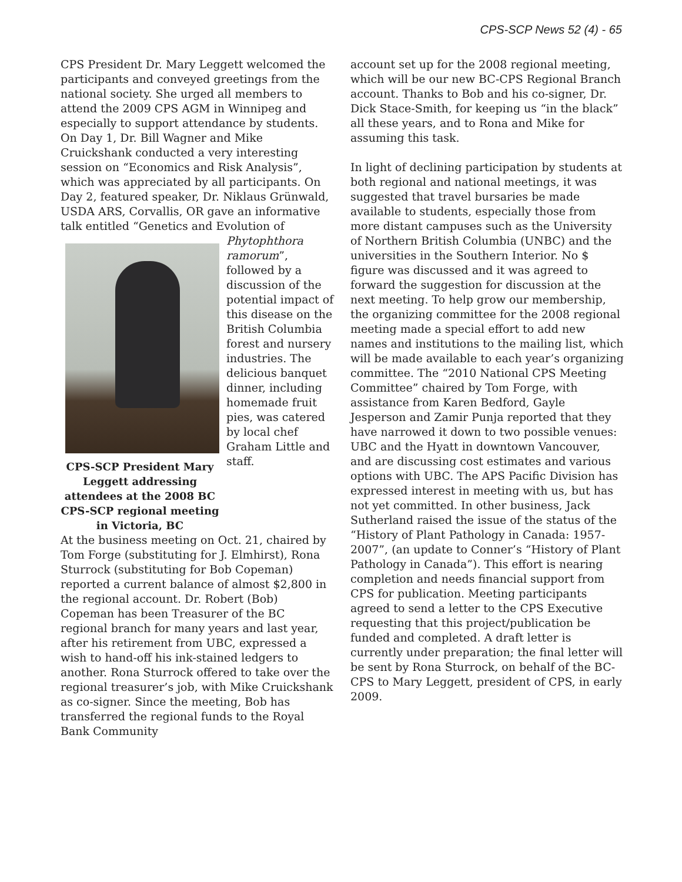CPS-SCP News 52 (4) - 65
CPS President Dr. Mary Leggett welcomed the participants and conveyed greetings from the national society. She urged all members to attend the 2009 CPS AGM in Winnipeg and especially to support attendance by students. On Day 1, Dr. Bill Wagner and Mike Cruickshank conducted a very interesting session on “Economics and Risk Analysis”, which was appreciated by all participants. On Day 2, featured speaker, Dr. Niklaus Grünwald, USDA ARS, Corvallis, OR gave an informative talk entitled “Genetics and Evolution of
CPS-SCP President Mary Leggett addressing attendees at the 2008 BC CPS-SCP regional meeting in Victoria, BC
Phytophthora ramorum”, followed by a discussion of the potential impact of this disease on the British Columbia forest and nursery industries. The delicious banquet dinner, including homemade fruit pies, was catered by local chef Graham Little and staff.
At the business meeting on Oct. 21, chaired by Tom Forge (substituting for J. Elmhirst), Rona Sturrock (substituting for Bob Copeman) reported a current balance of almost $2,800 in the regional account. Dr. Robert (Bob) Copeman has been Treasurer of the BC regional branch for many years and last year, after his retirement from UBC, expressed a wish to hand-off his ink-stained ledgers to another. Rona Sturrock offered to take over the regional treasurer’s job, with Mike Cruickshank as co-signer. Since the meeting, Bob has transferred the regional funds to the Royal Bank Community
account set up for the 2008 regional meeting, which will be our new BC-CPS Regional Branch account. Thanks to Bob and his co-signer, Dr. Dick Stace-Smith, for keeping us “in the black” all these years, and to Rona and Mike for assuming this task.
In light of declining participation by students at both regional and national meetings, it was suggested that travel bursaries be made available to students, especially those from more distant campuses such as the University of Northern British Columbia (UNBC) and the universities in the Southern Interior. No $ figure was discussed and it was agreed to forward the suggestion for discussion at the next meeting. To help grow our membership, the organizing committee for the 2008 regional meeting made a special effort to add new names and institutions to the mailing list, which will be made available to each year’s organizing committee. The “2010 National CPS Meeting Committee” chaired by Tom Forge, with assistance from Karen Bedford, Gayle Jesperson and Zamir Punja reported that they have narrowed it down to two possible venues: UBC and the Hyatt in downtown Vancouver, and are discussing cost estimates and various options with UBC. The APS Pacific Division has expressed interest in meeting with us, but has not yet committed. In other business, Jack Sutherland raised the issue of the status of the “History of Plant Pathology in Canada: 1957-2007”, (an update to Conner’s “History of Plant Pathology in Canada”). This effort is nearing completion and needs financial support from CPS for publication. Meeting participants agreed to send a letter to the CPS Executive requesting that this project/publication be funded and completed. A draft letter is currently under preparation; the final letter will be sent by Rona Sturrock, on behalf of the BC- CPS to Mary Leggett, president of CPS, in early 2009.